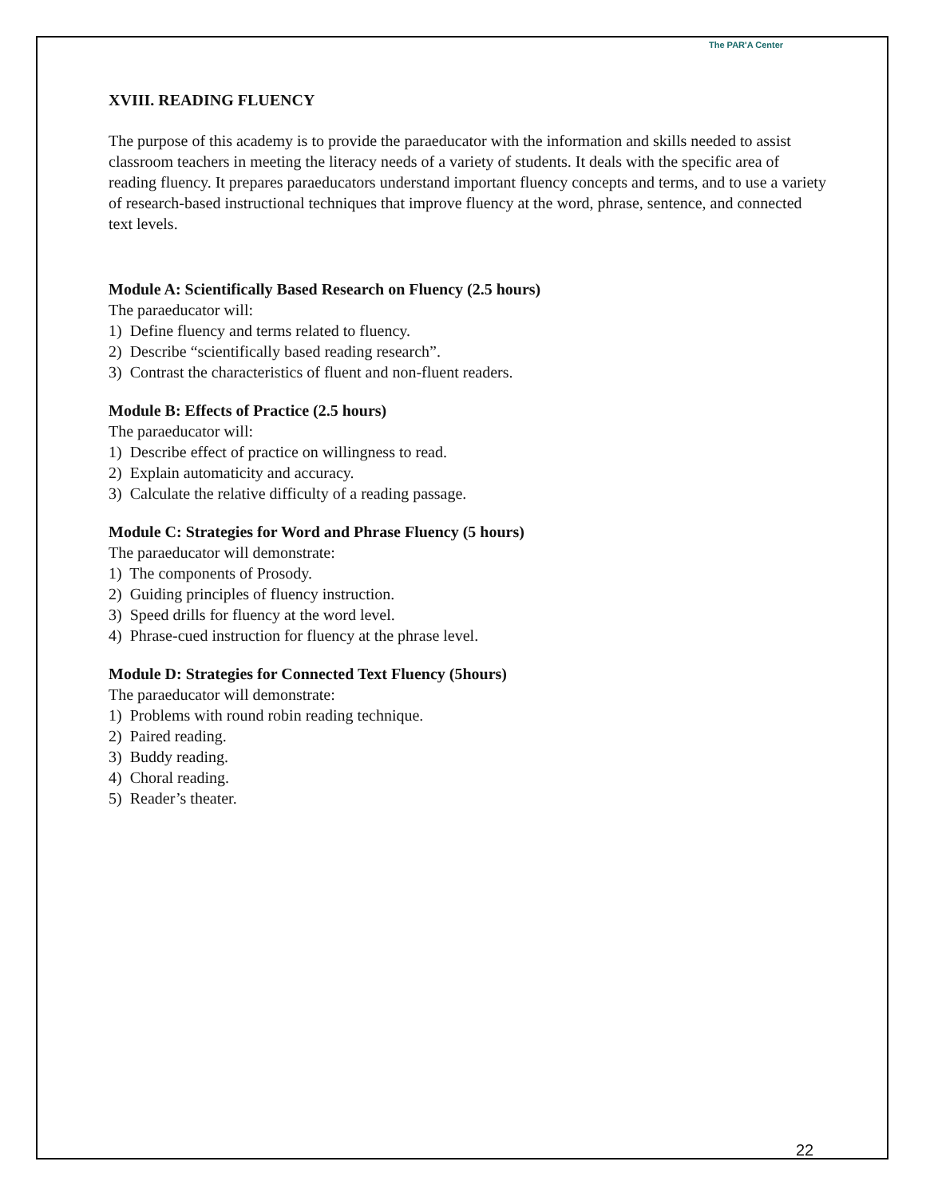The PAR'A Center
XVIII. READING FLUENCY
The purpose of this academy is to provide the paraeducator with the information and skills needed to assist classroom teachers in meeting the literacy needs of a variety of students. It deals with the specific area of reading fluency. It prepares paraeducators understand important fluency concepts and terms, and to use a variety of research-based instructional techniques that improve fluency at the word, phrase, sentence, and connected text levels.
Module A: Scientifically Based Research on Fluency (2.5 hours)
The paraeducator will:
1) Define fluency and terms related to fluency.
2) Describe “scientifically based reading research”.
3) Contrast the characteristics of fluent and non-fluent readers.
Module B: Effects of Practice (2.5 hours)
The paraeducator will:
1) Describe effect of practice on willingness to read.
2) Explain automaticity and accuracy.
3) Calculate the relative difficulty of a reading passage.
Module C: Strategies for Word and Phrase Fluency (5 hours)
The paraeducator will demonstrate:
1) The components of Prosody.
2) Guiding principles of fluency instruction.
3) Speed drills for fluency at the word level.
4) Phrase-cued instruction for fluency at the phrase level.
Module D: Strategies for Connected Text Fluency (5hours)
The paraeducator will demonstrate:
1) Problems with round robin reading technique.
2) Paired reading.
3) Buddy reading.
4) Choral reading.
5) Reader’s theater.
22